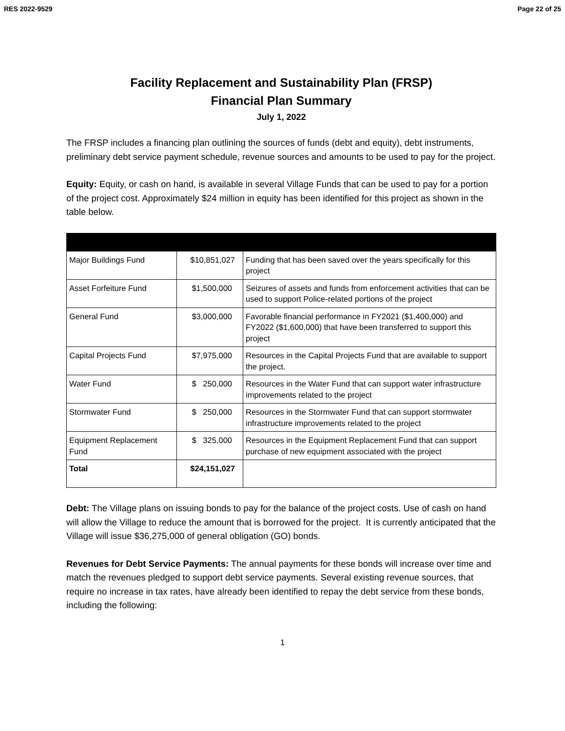RES 2022-9529 Page 22 of 25
Facility Replacement and Sustainability Plan (FRSP)
Financial Plan Summary
July 1, 2022
The FRSP includes a financing plan outlining the sources of funds (debt and equity), debt instruments, preliminary debt service payment schedule, revenue sources and amounts to be used to pay for the project.
Equity: Equity, or cash on hand, is available in several Village Funds that can be used to pay for a portion of the project cost. Approximately $24 million in equity has been identified for this project as shown in the table below.
| Major Buildings Fund | $10,851,027 | Funding that has been saved over the years specifically for this project |
| Asset Forfeiture Fund | $1,500,000 | Seizures of assets and funds from enforcement activities that can be used to support Police-related portions of the project |
| General Fund | $3,000,000 | Favorable financial performance in FY2021 ($1,400,000) and FY2022 ($1,600,000) that have been transferred to support this project |
| Capital Projects Fund | $7,975,000 | Resources in the Capital Projects Fund that are available to support the project. |
| Water Fund | $ 250,000 | Resources in the Water Fund that can support water infrastructure improvements related to the project |
| Stormwater Fund | $ 250,000 | Resources in the Stormwater Fund that can support stormwater infrastructure improvements related to the project |
| Equipment Replacement Fund | $ 325,000 | Resources in the Equipment Replacement Fund that can support purchase of new equipment associated with the project |
| Total | $24,151,027 | |
Debt: The Village plans on issuing bonds to pay for the balance of the project costs. Use of cash on hand will allow the Village to reduce the amount that is borrowed for the project. It is currently anticipated that the Village will issue $36,275,000 of general obligation (GO) bonds.
Revenues for Debt Service Payments: The annual payments for these bonds will increase over time and match the revenues pledged to support debt service payments. Several existing revenue sources, that require no increase in tax rates, have already been identified to repay the debt service from these bonds, including the following:
1